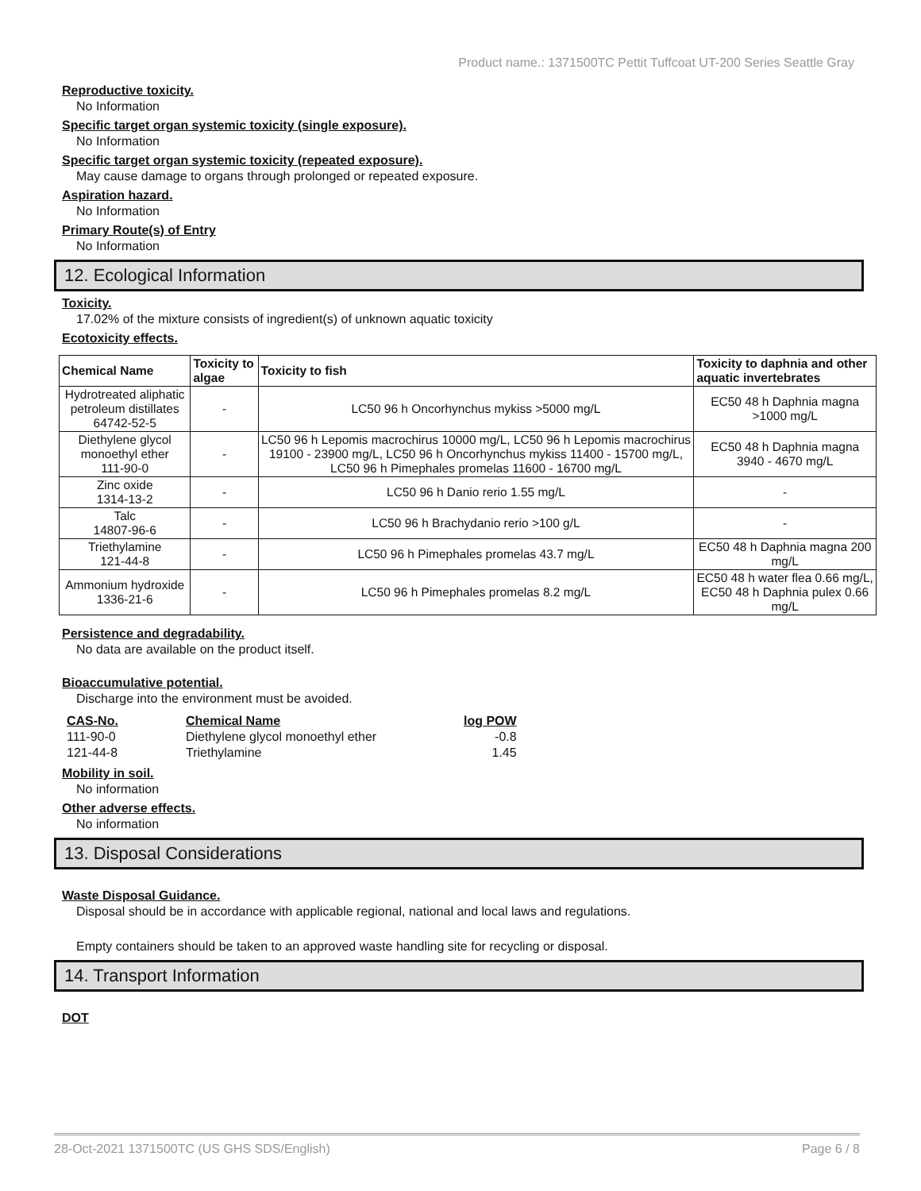Product name.: 1371500TC Pettit Tuffcoat UT-200 Series Seattle Gray
Reproductive toxicity.
No Information
Specific target organ systemic toxicity (single exposure).
No Information
Specific target organ systemic toxicity (repeated exposure).
May cause damage to organs through prolonged or repeated exposure.
Aspiration hazard.
No Information
Primary Route(s) of Entry
No Information
12. Ecological Information
Toxicity.
17.02% of the mixture consists of ingredient(s) of unknown aquatic toxicity
Ecotoxicity effects.
| Chemical Name | Toxicity to algae | Toxicity to fish | Toxicity to daphnia and other aquatic invertebrates |
| --- | --- | --- | --- |
| Hydrotreated aliphatic petroleum distillates 64742-52-5 | - | LC50 96 h Oncorhynchus mykiss >5000 mg/L | EC50 48 h Daphnia magna >1000 mg/L |
| Diethylene glycol monoethyl ether 111-90-0 | - | LC50 96 h Lepomis macrochirus 10000 mg/L, LC50 96 h Lepomis macrochirus 19100 - 23900 mg/L, LC50 96 h Oncorhynchus mykiss 11400 - 15700 mg/L, LC50 96 h Pimephales promelas 11600 - 16700 mg/L | EC50 48 h Daphnia magna 3940 - 4670 mg/L |
| Zinc oxide 1314-13-2 | - | LC50 96 h Danio rerio 1.55 mg/L | - |
| Talc 14807-96-6 | - | LC50 96 h Brachydanio rerio >100 g/L | - |
| Triethylamine 121-44-8 | - | LC50 96 h Pimephales promelas 43.7 mg/L | EC50 48 h Daphnia magna 200 mg/L |
| Ammonium hydroxide 1336-21-6 | - | LC50 96 h Pimephales promelas 8.2 mg/L | EC50 48 h water flea 0.66 mg/L, EC50 48 h Daphnia pulex 0.66 mg/L |
Persistence and degradability.
No data are available on the product itself.
Bioaccumulative potential.
Discharge into the environment must be avoided.
| CAS-No. | Chemical Name | log POW |
| 111-90-0 | Diethylene glycol monoethyl ether | -0.8 |
| 121-44-8 | Triethylamine | 1.45 |
Mobility in soil.
No information
Other adverse effects.
No information
13. Disposal Considerations
Waste Disposal Guidance.
Disposal should be in accordance with applicable regional, national and local laws and regulations.
Empty containers should be taken to an approved waste handling site for recycling or disposal.
14. Transport Information
DOT
28-Oct-2021 1371500TC (US GHS SDS/English) Page 6 / 8